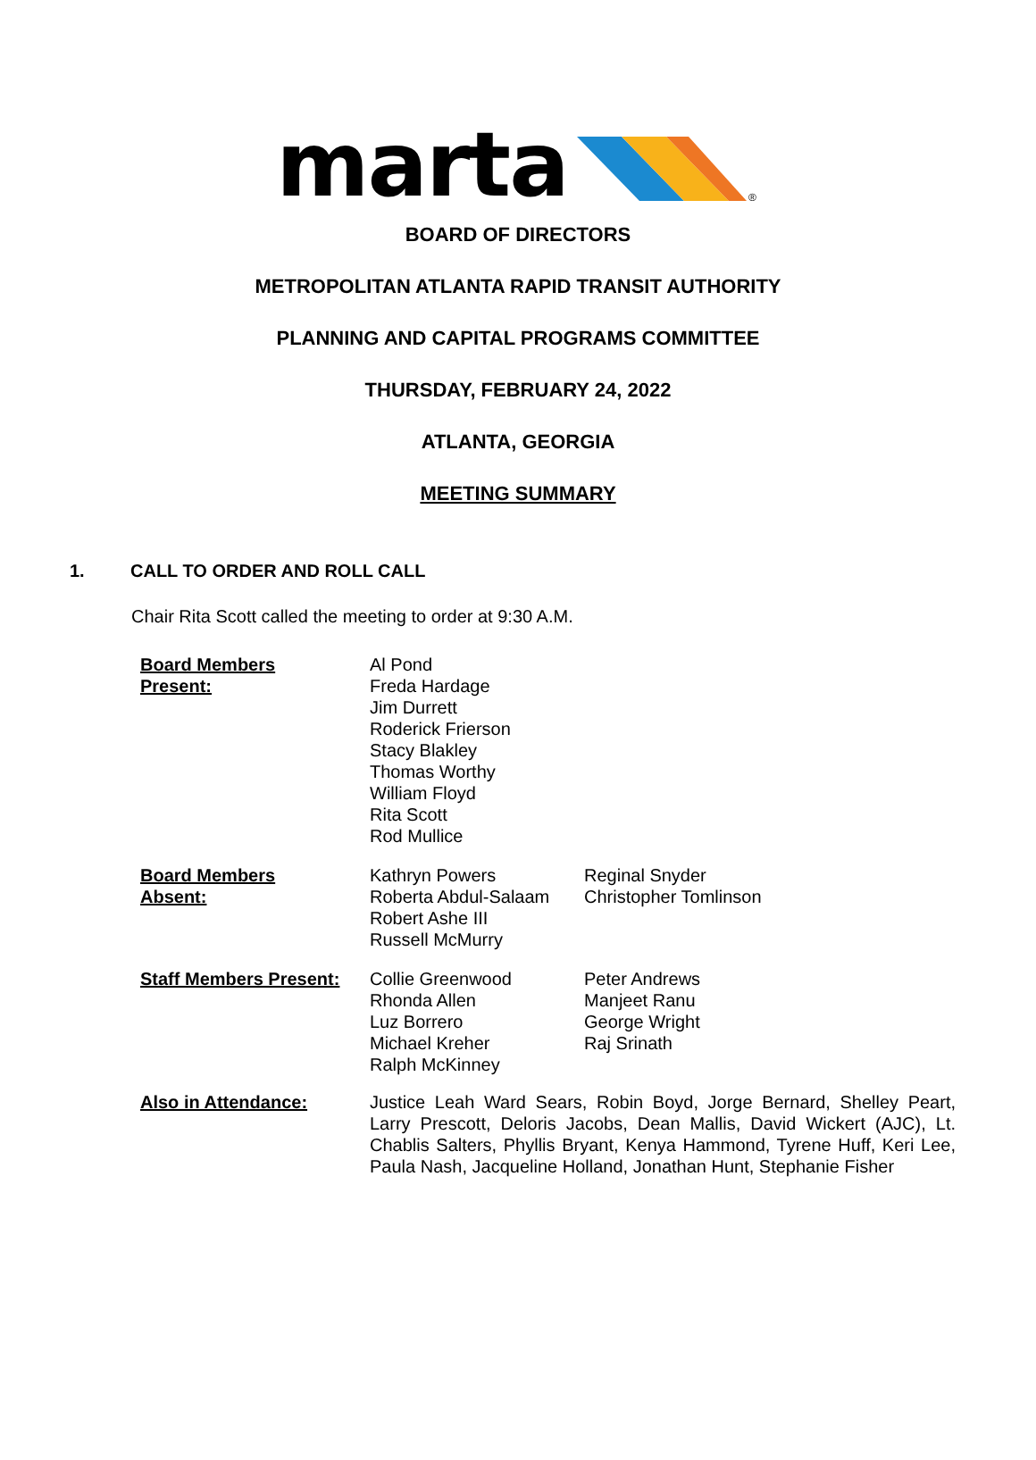marta
®
BOARD OF DIRECTORS
METROPOLITAN ATLANTA RAPID TRANSIT AUTHORITY
PLANNING AND CAPITAL PROGRAMS COMMITTEE
THURSDAY, FEBRUARY 24, 2022
ATLANTA, GEORGIA
MEETING SUMMARY
1. CALL TO ORDER AND ROLL CALL
Chair Rita Scott called the meeting to order at 9:30 A.M.
Board Members
Present:
Al Pond
Freda Hardage
Jim Durrett
Roderick Frierson
Stacy Blakley
Thomas Worthy
William Floyd
Rita Scott
Rod Mullice
Board Members
Absent:
Kathryn Powers
Roberta Abdul-Salaam
Robert Ashe III
Russell McMurry
Reginal Snyder
Christopher Tomlinson
Staff Members Present:
Collie Greenwood
Rhonda Allen
Luz Borrero
Michael Kreher
Ralph McKinney
Peter Andrews
Manjeet Ranu
George Wright
Raj Srinath
Also in Attendance: Justice Leah Ward Sears, Robin Boyd, Jorge Bernard, Shelley Peart, Larry Prescott, Deloris Jacobs, Dean Mallis, David Wickert (AJC), Lt. Chablis Salters, Phyllis Bryant, Kenya Hammond, Tyrene Huff, Keri Lee, Paula Nash, Jacqueline Holland, Jonathan Hunt, Stephanie Fisher